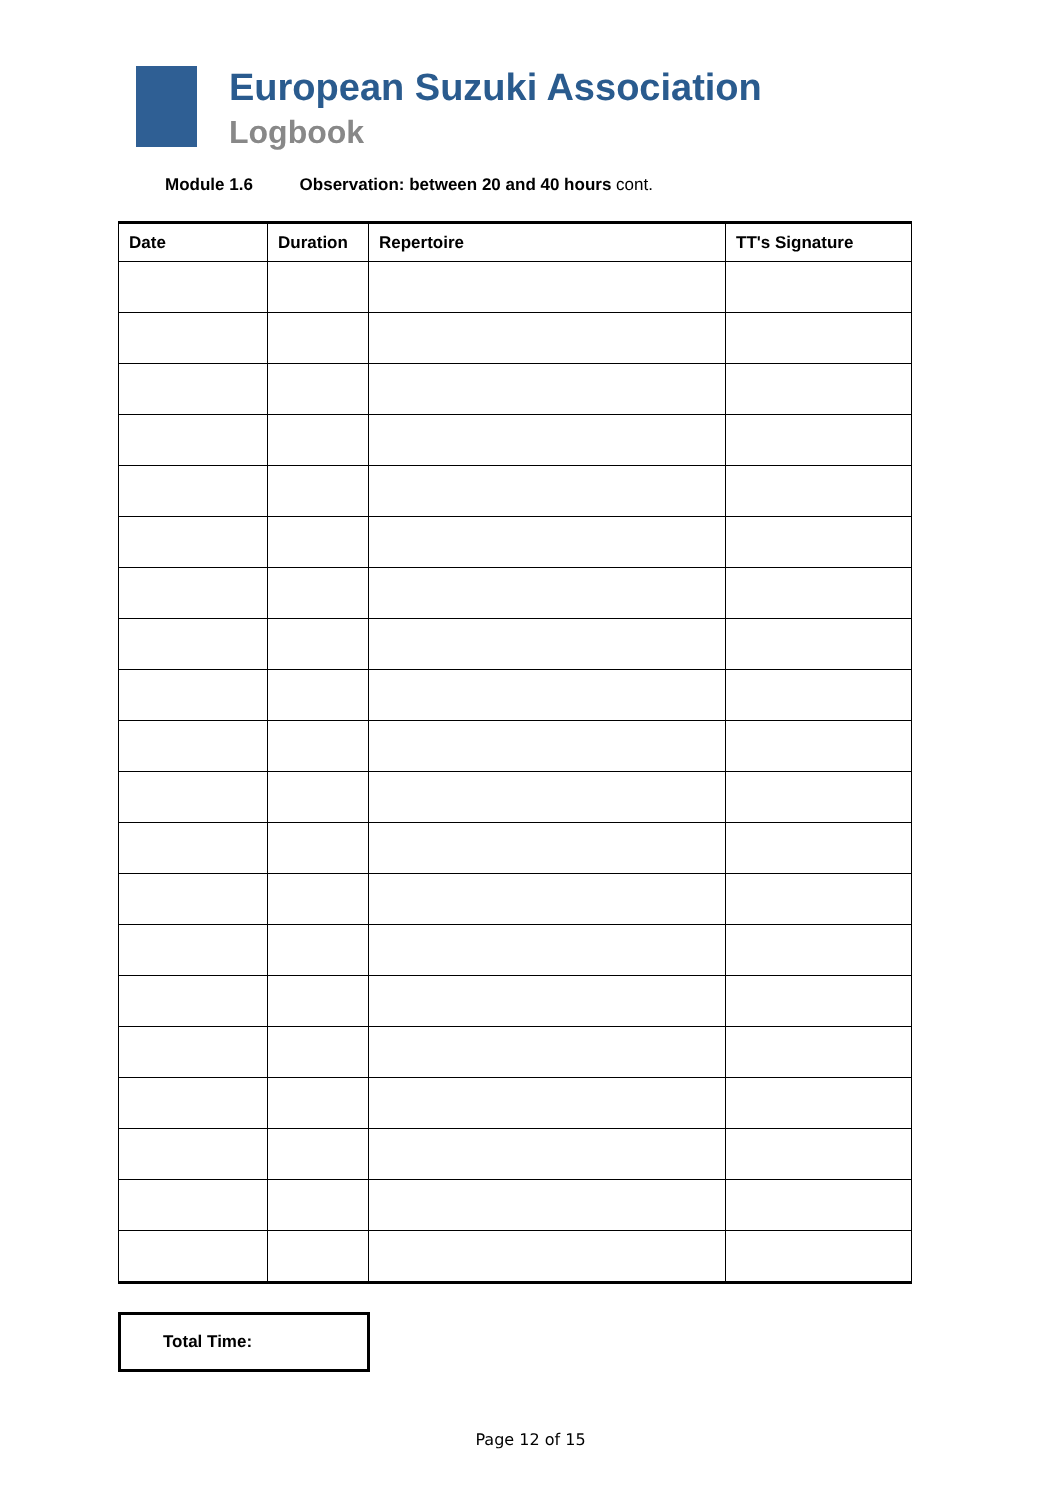European Suzuki Association
Logbook
Module 1.6 Observation: between 20 and 40 hours cont.
| Date | Duration | Repertoire | TT's Signature |
| --- | --- | --- | --- |
Total Time:
Page 12 of 15